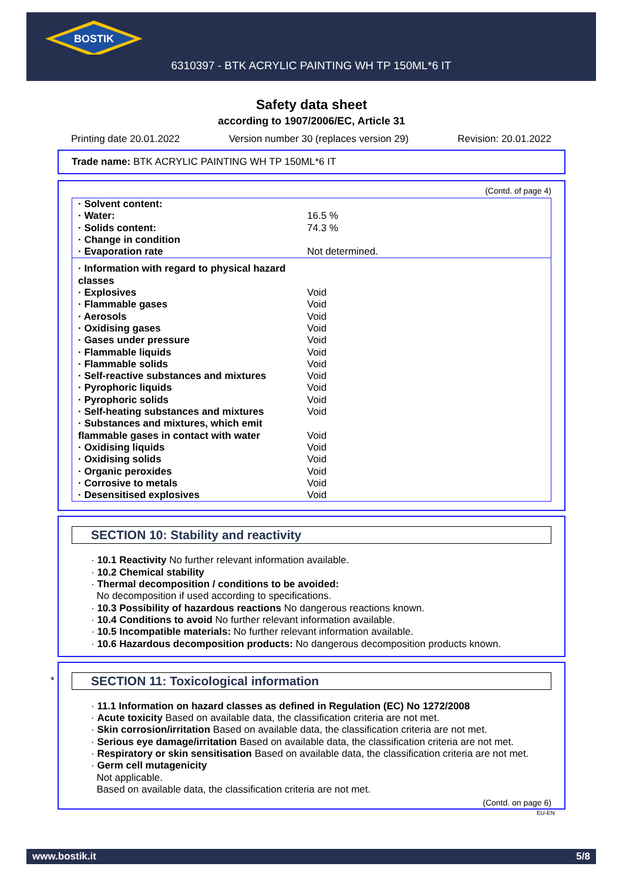BOSTIK
6310397 - BTK ACRYLIC PAINTING WH TP 150ML*6 IT
Safety data sheet
according to 1907/2006/EC, Article 31
Printing date 20.01.2022 Version number 30 (replaces version 29) Revision: 20.01.2022
Trade name: BTK ACRYLIC PAINTING WH TP 150ML*6 IT
(Contd. of page 4)
| · Solvent content: | |
| · Water: | 16.5 % |
| · Solids content: | 74.3 % |
| · Change in condition | |
| · Evaporation rate | Not determined. |
| · Information with regard to physical hazard classes | |
| · Explosives | Void |
| · Flammable gases | Void |
| · Aerosols | Void |
| · Oxidising gases | Void |
| · Gases under pressure | Void |
| · Flammable liquids | Void |
| · Flammable solids | Void |
| · Self-reactive substances and mixtures | Void |
| · Pyrophoric liquids | Void |
| · Pyrophoric solids | Void |
| · Self-heating substances and mixtures | Void |
| · Substances and mixtures, which emit flammable gases in contact with water | Void |
| · Oxidising liquids | Void |
| · Oxidising solids | Void |
| · Organic peroxides | Void |
| · Corrosive to metals | Void |
| · Desensitised explosives | Void |
SECTION 10: Stability and reactivity
· 10.1 Reactivity No further relevant information available.
· 10.2 Chemical stability
· Thermal decomposition / conditions to be avoided:
No decomposition if used according to specifications.
· 10.3 Possibility of hazardous reactions No dangerous reactions known.
· 10.4 Conditions to avoid No further relevant information available.
· 10.5 Incompatible materials: No further relevant information available.
· 10.6 Hazardous decomposition products: No dangerous decomposition products known.
*
SECTION 11: Toxicological information
· 11.1 Information on hazard classes as defined in Regulation (EC) No 1272/2008
· Acute toxicity Based on available data, the classification criteria are not met.
· Skin corrosion/irritation Based on available data, the classification criteria are not met.
· Serious eye damage/irritation Based on available data, the classification criteria are not met.
· Respiratory or skin sensitisation Based on available data, the classification criteria are not met.
· Germ cell mutagenicity
Not applicable.
Based on available data, the classification criteria are not met.
(Contd. on page 6)
EU-EN
www.bostik.it 5/8